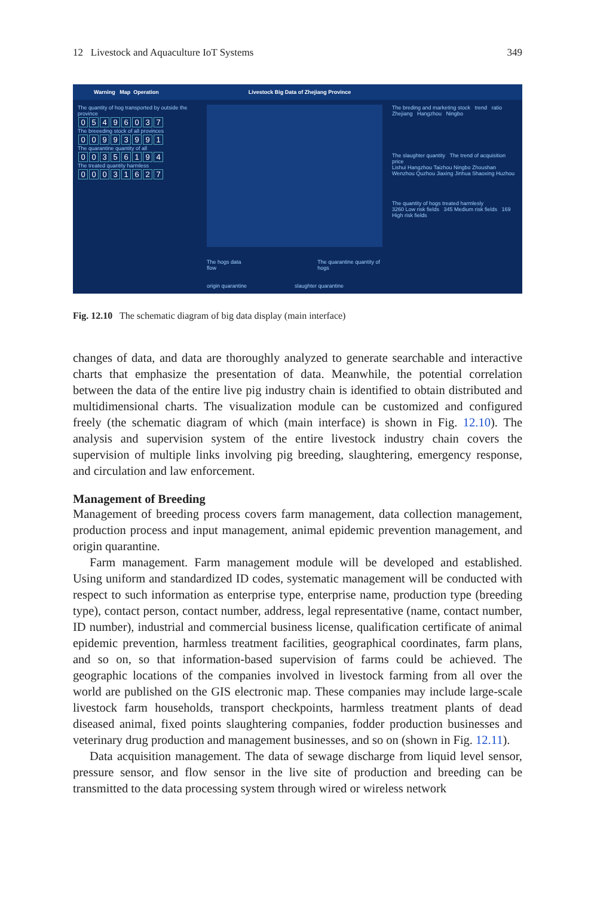12 Livestock and Aquaculture IoT Systems 349
Warning Map Operation Livestock Big Data of Zhejiang Province
The quantity of hog transported by outside the province
05496037
The breeeding stock of all provinces
00993991
The quarantine quantity of all
00356194
The treated quantity harmless
00031627
The hogs data flow The quarantine quantity of hogs
origin quarantine slaughter quarantine
The breding and marketing stock trend ratio
Zhejiang Hangzhou Ningbo
The slaughter quantity The trend of acquisition price
Lishui Hangzhou Taizhou Ningbo Zhoushan Wenzhou Quzhou Jiaxing Jinhua Shaoxing Huzhou
The quantity of hogs treated harmlesly
3260 Low risk fields 345 Medium risk fields 169 High risk fields
Fig. 12.10 The schematic diagram of big data display (main interface)
changes of data, and data are thoroughly analyzed to generate searchable and interactive charts that emphasize the presentation of data. Meanwhile, the potential correlation between the data of the entire live pig industry chain is identified to obtain distributed and multidimensional charts. The visualization module can be customized and configured freely (the schematic diagram of which (main interface) is shown in Fig. 12.10). The analysis and supervision system of the entire livestock industry chain covers the supervision of multiple links involving pig breeding, slaughtering, emergency response, and circulation and law enforcement.
Management of Breeding
Management of breeding process covers farm management, data collection management, production process and input management, animal epidemic prevention management, and origin quarantine.
Farm management. Farm management module will be developed and established. Using uniform and standardized ID codes, systematic management will be conducted with respect to such information as enterprise type, enterprise name, production type (breeding type), contact person, contact number, address, legal representative (name, contact number, ID number), industrial and commercial business license, qualification certificate of animal epidemic prevention, harmless treatment facilities, geographical coordinates, farm plans, and so on, so that information-based supervision of farms could be achieved. The geographic locations of the companies involved in livestock farming from all over the world are published on the GIS electronic map. These companies may include large-scale livestock farm households, transport checkpoints, harmless treatment plants of dead diseased animal, fixed points slaughtering companies, fodder production businesses and veterinary drug production and management businesses, and so on (shown in Fig. 12.11).
Data acquisition management. The data of sewage discharge from liquid level sensor, pressure sensor, and flow sensor in the live site of production and breeding can be transmitted to the data processing system through wired or wireless network